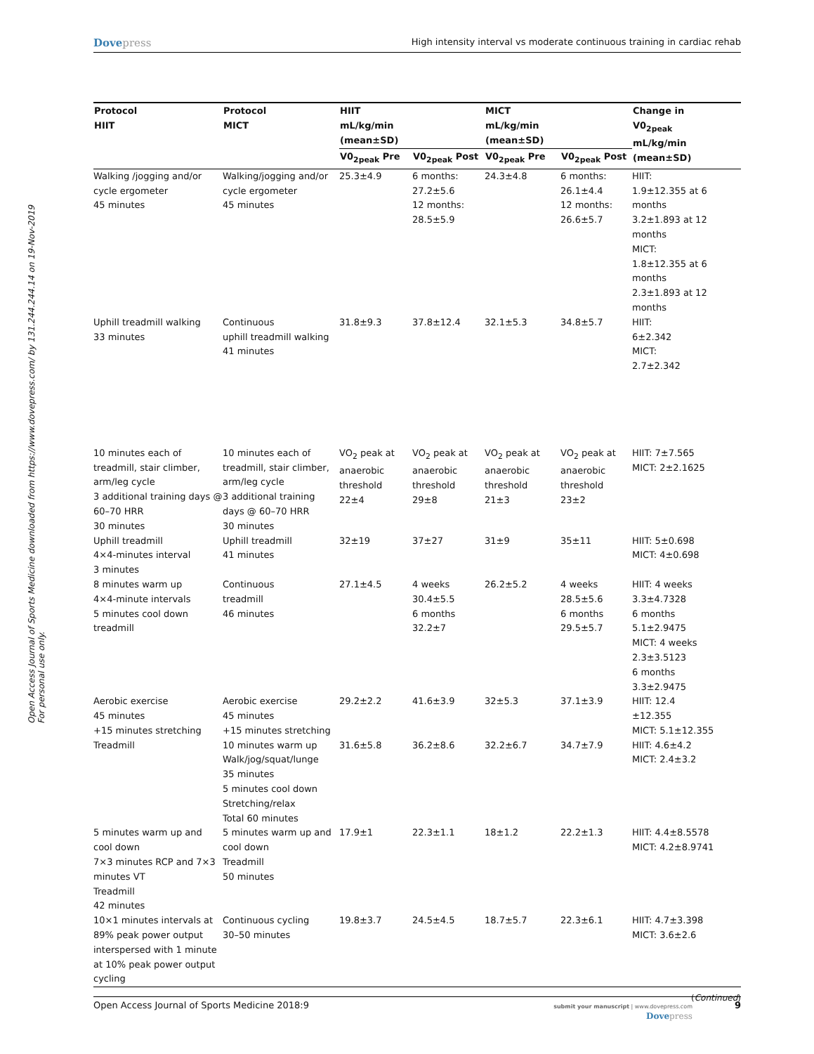Open Access Journal of Sports Medicine downloaded from https://www.dovepress.com/ by 131.244.244.14 on 19-Nov-2019
For personal use only.
Dovepress
High intensity interval vs moderate continuous training in cardiac rehab
| Protocol HIIT | Protocol MICT | HIIT mL/kg/min (mean±SD) | | MICT mL/kg/min (mean±SD) | | Change in V0<sub>2peak</sub> mL/kg/min (mean±SD) |
| --- | --- | --- | --- | --- | --- | --- |
| | | V0<sub>2peak</sub> Pre | V0<sub>2peak</sub> Post | V0<sub>2peak</sub> Pre | V0<sub>2peak</sub> Post | |
| Walking /jogging and/or cycle ergometer 45 minutes | Walking/jogging and/or cycle ergometer 45 minutes | 25.3±4.9 | 6 months: 27.2±5.6 12 months: 28.5±5.9 | 24.3±4.8 | 6 months: 26.1±4.4 12 months: 26.6±5.7 | HIIT: 1.9±12.355 at 6 months 3.2±1.893 at 12 months MICT: 1.8±12.355 at 6 months 2.3±1.893 at 12 months |
| Uphill treadmill walking 33 minutes | Continuous uphill treadmill walking 41 minutes | 31.8±9.3 | 37.8±12.4 | 32.1±5.3 | 34.8±5.7 | HIIT: 6±2.342 MICT: 2.7±2.342 |
| 10 minutes each of treadmill, stair climber, arm/leg cycle 3 additional training days @ 60–70 HRR 30 minutes | 10 minutes each of treadmill, stair climber, arm/leg cycle 3 additional training days @ 60–70 HRR 30 minutes | VO<sub>2</sub> peak at anaerobic threshold 22±4 | VO<sub>2</sub> peak at anaerobic threshold 29±8 | VO<sub>2</sub> peak at anaerobic threshold 21±3 | VO<sub>2</sub> peak at anaerobic threshold 23±2 | HIIT: 7±7.565 MICT: 2±2.1625 |
| Uphill treadmill 4×4-minutes interval 3 minutes | Uphill treadmill 41 minutes | 32±19 | 37±27 | 31±9 | 35±11 | HIIT: 5±0.698 MICT: 4±0.698 |
| 8 minutes warm up 4×4-minute intervals 5 minutes cool down treadmill | Continuous treadmill 46 minutes | 27.1±4.5 | 4 weeks 30.4±5.5 6 months 32.2±7 | 26.2±5.2 | 4 weeks 28.5±5.6 6 months 29.5±5.7 | HIIT: 4 weeks 3.3±4.7328 6 months 5.1±2.9475 MICT: 4 weeks 2.3±3.5123 6 months 3.3±2.9475 |
| Aerobic exercise 45 minutes +15 minutes stretching | Aerobic exercise 45 minutes +15 minutes stretching | 29.2±2.2 | 41.6±3.9 | 32±5.3 | 37.1±3.9 | HIIT: 12.4 ±12.355 MICT: 5.1±12.355 |
| Treadmill | 10 minutes warm up Walk/jog/squat/lunge 35 minutes 5 minutes cool down Stretching/relax Total 60 minutes | 31.6±5.8 | 36.2±8.6 | 32.2±6.7 | 34.7±7.9 | HIIT: 4.6±4.2 MICT: 2.4±3.2 |
| 5 minutes warm up and cool down 7×3 minutes RCP and 7×3 minutes VT Treadmill 42 minutes | 5 minutes warm up and cool down Treadmill 50 minutes | 17.9±1 | 22.3±1.1 | 18±1.2 | 22.2±1.3 | HIIT: 4.4±8.5578 MICT: 4.2±8.9741 |
| 10×1 minutes intervals at 89% peak power output interspersed with 1 minute at 10% peak power output cycling | Continuous cycling 30–50 minutes | 19.8±3.7 | 24.5±4.5 | 18.7±5.7 | 22.3±6.1 | HIIT: 4.7±3.398 MICT: 3.6±2.6 |
(Continued)
Open Access Journal of Sports Medicine 2018:9
submit your manuscript | www.dovepress.com
Dovepress
9